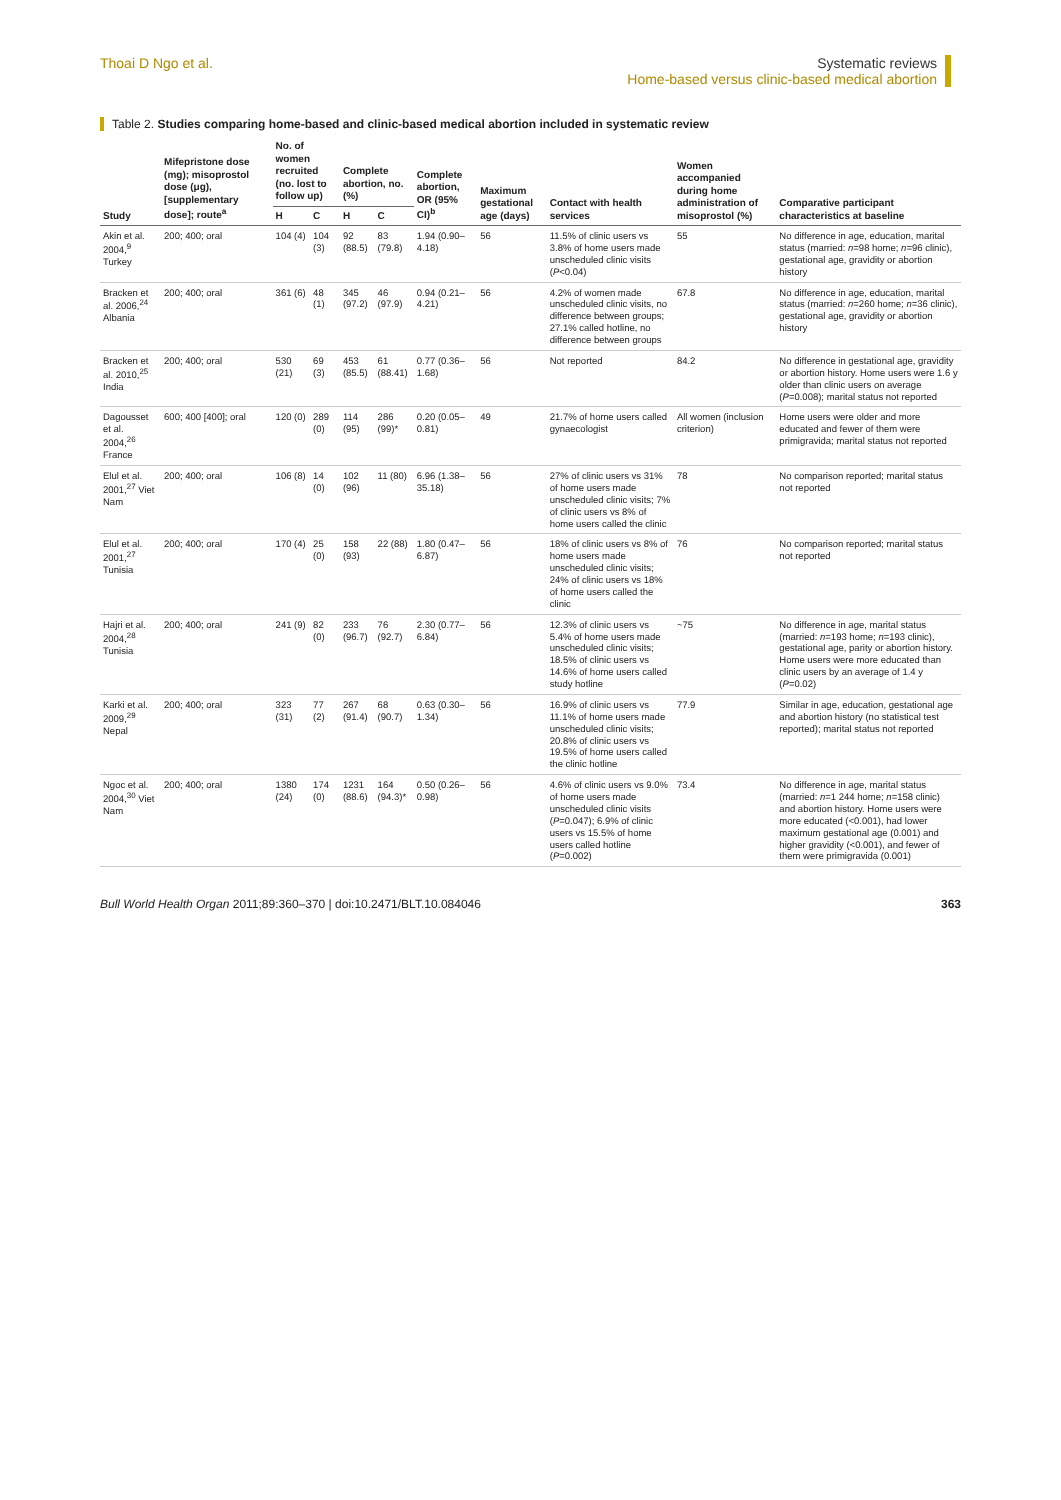Thoai D Ngo et al. Systematic reviews
Home-based versus clinic-based medical abortion
Table 2. Studies comparing home-based and clinic-based medical abortion included in systematic review
| Study | Mifepristone dose (mg); misoprostol dose (μg), [supplementary dose]; route<sup>a</sup> | No. of women recruited (no. lost to follow up) | | Complete abortion, no. (%) | | Complete abortion, OR (95% CI)<sup>b</sup> | Maximum gestational age (days) | Contact with health services | Women accompanied during home administration of misoprostol (%) | Comparative participant characteristics at baseline |
| --- | --- | --- | --- | --- | --- | --- | --- | --- | --- | --- |
| | | H | C | H | C | | | | | |
| Akin et al. 2004,<sup>9</sup> Turkey | 200; 400; oral | 104 (4) | 104 (3) | 92 (88.5) | 83 (79.8) | 1.94 (0.90–4.18) | 56 | 11.5% of clinic users vs 3.8% of home users made unscheduled clinic visits ( P <0.04) | 55 | No difference in age, education, marital status (married: n =98 home; n =96 clinic), gestational age, gravidity or abortion history |
| Bracken et al. 2006,<sup>24</sup> Albania | 200; 400; oral | 361 (6) | 48 (1) | 345 (97.2) | 46 (97.9) | 0.94 (0.21–4.21) | 56 | 4.2% of women made unscheduled clinic visits, no difference between groups; 27.1% called hotline, no difference between groups | 67.8 | No difference in age, education, marital status (married: n =260 home; n =36 clinic), gestational age, gravidity or abortion history |
| Bracken et al. 2010,<sup>25</sup> India | 200; 400; oral | 530 (21) | 69 (3) | 453 (85.5) | 61 (88.41) | 0.77 (0.36–1.68) | 56 | Not reported | 84.2 | No difference in gestational age, gravidity or abortion history. Home users were 1.6 y older than clinic users on average ( P =0.008); marital status not reported |
| Dagousset et al. 2004,<sup>26</sup> France | 600; 400 [400]; oral | 120 (0) | 289 (0) | 114 (95) | 286 (99)* | 0.20 (0.05–0.81) | 49 | 21.7% of home users called gynaecologist | All women (inclusion criterion) | Home users were older and more educated and fewer of them were primigravida; marital status not reported |
| Elul et al. 2001,<sup>27</sup> Viet Nam | 200; 400; oral | 106 (8) | 14 (0) | 102 (96) | 11 (80) | 6.96 (1.38–35.18) | 56 | 27% of clinic users vs 31% of home users made unscheduled clinic visits; 7% of clinic users vs 8% of home users called the clinic | 78 | No comparison reported; marital status not reported |
| Elul et al. 2001,<sup>27</sup> Tunisia | 200; 400; oral | 170 (4) | 25 (0) | 158 (93) | 22 (88) | 1.80 (0.47– 6.87) | 56 | 18% of clinic users vs 8% of home users made unscheduled clinic visits; 24% of clinic users vs 18% of home users called the clinic | 76 | No comparison reported; marital status not reported |
| Hajri et al. 2004,<sup>28</sup> Tunisia | 200; 400; oral | 241 (9) | 82 (0) | 233 (96.7) | 76 (92.7) | 2.30 (0.77–6.84) | 56 | 12.3% of clinic users vs 5.4% of home users made unscheduled clinic visits; 18.5% of clinic users vs 14.6% of home users called study hotline | ~75 | No difference in age, marital status (married: n =193 home; n =193 clinic), gestational age, parity or abortion history. Home users were more educated than clinic users by an average of 1.4 y ( P =0.02) |
| Karki et al. 2009,<sup>29</sup> Nepal | 200; 400; oral | 323 (31) | 77 (2) | 267 (91.4) | 68 (90.7) | 0.63 (0.30–1.34) | 56 | 16.9% of clinic users vs 11.1% of home users made unscheduled clinic visits; 20.8% of clinic users vs 19.5% of home users called the clinic hotline | 77.9 | Similar in age, education, gestational age and abortion history (no statistical test reported); marital status not reported |
| Ngoc et al. 2004,<sup>30</sup> Viet Nam | 200; 400; oral | 1380 (24) | 174 (0) | 1231 (88.6) | 164 (94.3)* | 0.50 (0.26–0.98) | 56 | 4.6% of clinic users vs 9.0% of home users made unscheduled clinic visits ( P =0.047); 6.9% of clinic users vs 15.5% of home users called hotline ( P =0.002) | 73.4 | No difference in age, marital status (married: n =1 244 home; n =158 clinic) and abortion history. Home users were more educated (<0.001), had lower maximum gestational age (0.001) and higher gravidity (<0.001), and fewer of them were primigravida (0.001) |
Bull World Health Organ 2011;89:360–370 | doi:10.2471/BLT.10.084046
363